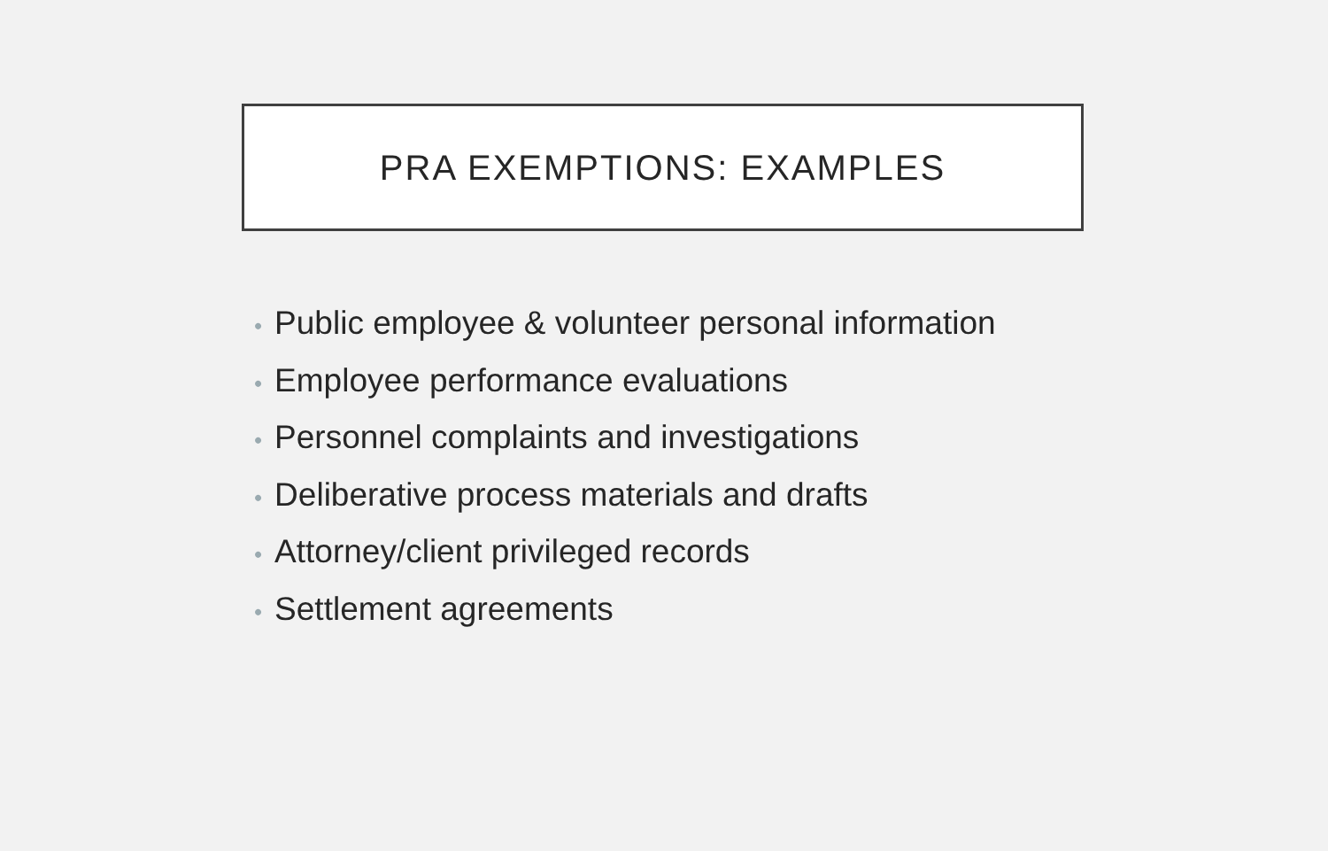PRA EXEMPTIONS: EXAMPLES
• Public employee & volunteer personal information
• Employee performance evaluations
• Personnel complaints and investigations
• Deliberative process materials and drafts
• Attorney/client privileged records
• Settlement agreements